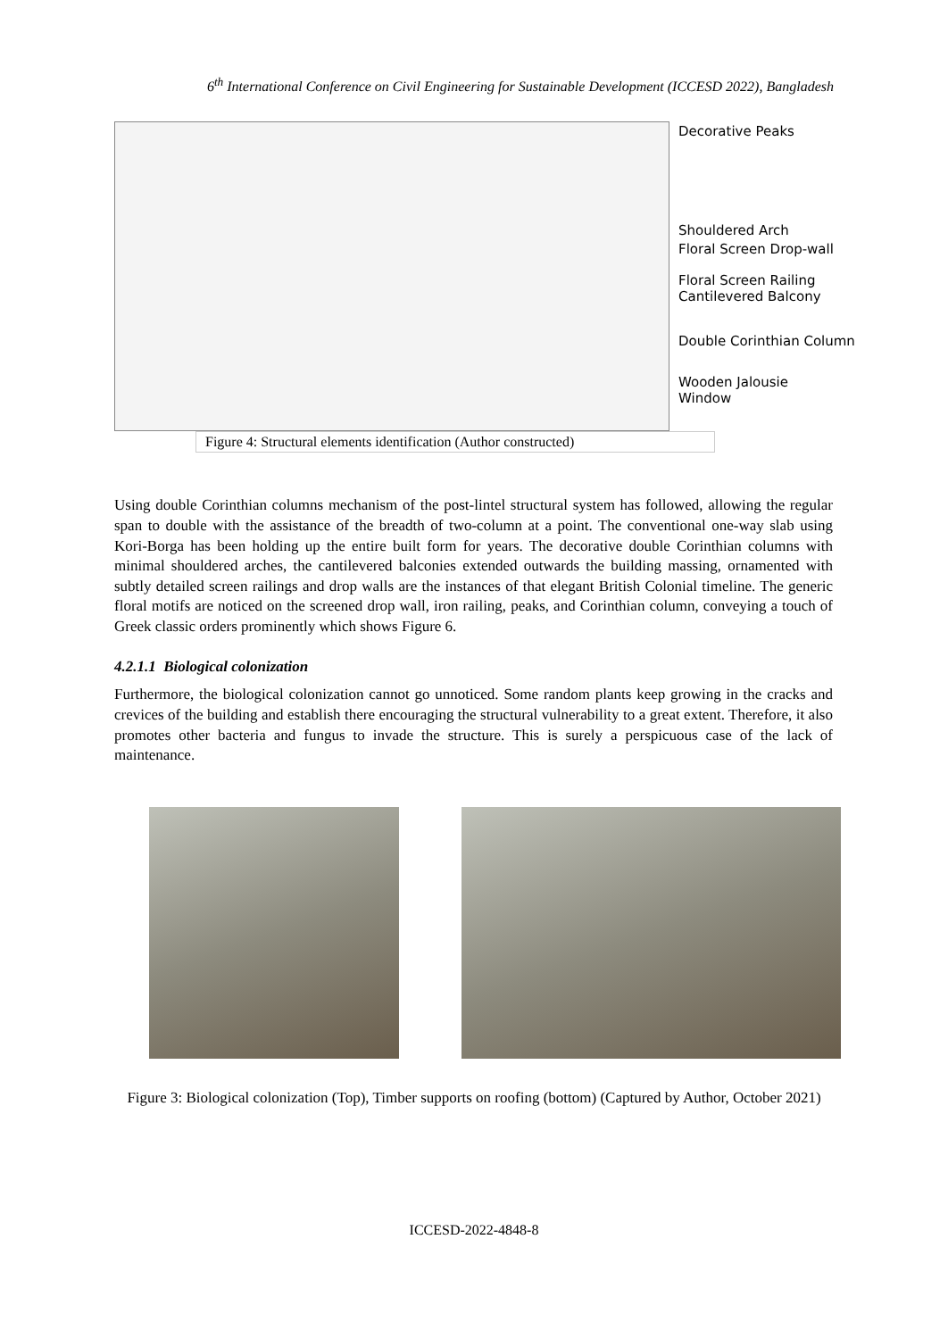6<sup>th</sup> International Conference on Civil Engineering for Sustainable Development (ICCESD 2022), Bangladesh
Decorative Peaks
Shouldered Arch
Floral Screen Drop-wall
Floral Screen Railing
Cantilevered Balcony
Double Corinthian Column
Wooden Jalousie
Window
Figure 4: Structural elements identification (Author constructed)
Using double Corinthian columns mechanism of the post-lintel structural system has followed, allowing the regular span to double with the assistance of the breadth of two-column at a point. The conventional one-way slab using Kori-Borga has been holding up the entire built form for years. The decorative double Corinthian columns with minimal shouldered arches, the cantilevered balconies extended outwards the building massing, ornamented with subtly detailed screen railings and drop walls are the instances of that elegant British Colonial timeline. The generic floral motifs are noticed on the screened drop wall, iron railing, peaks, and Corinthian column, conveying a touch of Greek classic orders prominently which shows Figure 6.
4.2.1.1 Biological colonization
Furthermore, the biological colonization cannot go unnoticed. Some random plants keep growing in the cracks and crevices of the building and establish there encouraging the structural vulnerability to a great extent. Therefore, it also promotes other bacteria and fungus to invade the structure. This is surely a perspicuous case of the lack of maintenance.
Figure 3: Biological colonization (Top), Timber supports on roofing (bottom) (Captured by Author, October 2021)
ICCESD-2022-4848-8